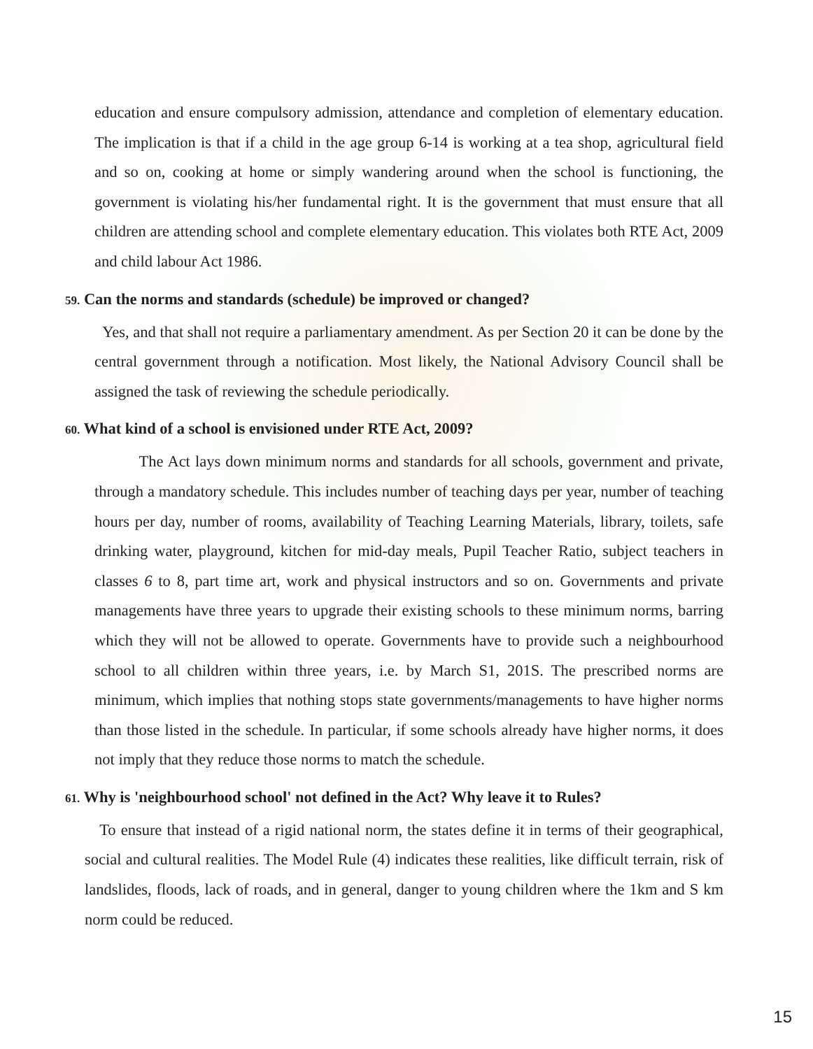education and ensure compulsory admission, attendance and completion of elementary education. The implication is that if a child in the age group 6-14 is working at a tea shop, agricultural field and so on, cooking at home or simply wandering around when the school is functioning, the government is violating his/her fundamental right. It is the government that must ensure that all children are attending school and complete elementary education. This violates both RTE Act, 2009 and child labour Act 1986.
59. Can the norms and standards (schedule) be improved or changed?
Yes, and that shall not require a parliamentary amendment. As per Section 20 it can be done by the central government through a notification. Most likely, the National Advisory Council shall be assigned the task of reviewing the schedule periodically.
60. What kind of a school is envisioned under RTE Act, 2009?
The Act lays down minimum norms and standards for all schools, government and private, through a mandatory schedule. This includes number of teaching days per year, number of teaching hours per day, number of rooms, availability of Teaching Learning Materials, library, toilets, safe drinking water, playground, kitchen for mid-day meals, Pupil Teacher Ratio, subject teachers in classes 6 to 8, part time art, work and physical instructors and so on. Governments and private managements have three years to upgrade their existing schools to these minimum norms, barring which they will not be allowed to operate. Governments have to provide such a neighbourhood school to all children within three years, i.e. by March S1, 201S. The prescribed norms are minimum, which implies that nothing stops state governments/managements to have higher norms than those listed in the schedule. In particular, if some schools already have higher norms, it does not imply that they reduce those norms to match the schedule.
61. Why is 'neighbourhood school' not defined in the Act? Why leave it to Rules?
To ensure that instead of a rigid national norm, the states define it in terms of their geographical, social and cultural realities. The Model Rule (4) indicates these realities, like difficult terrain, risk of landslides, floods, lack of roads, and in general, danger to young children where the 1km and S km norm could be reduced.
15